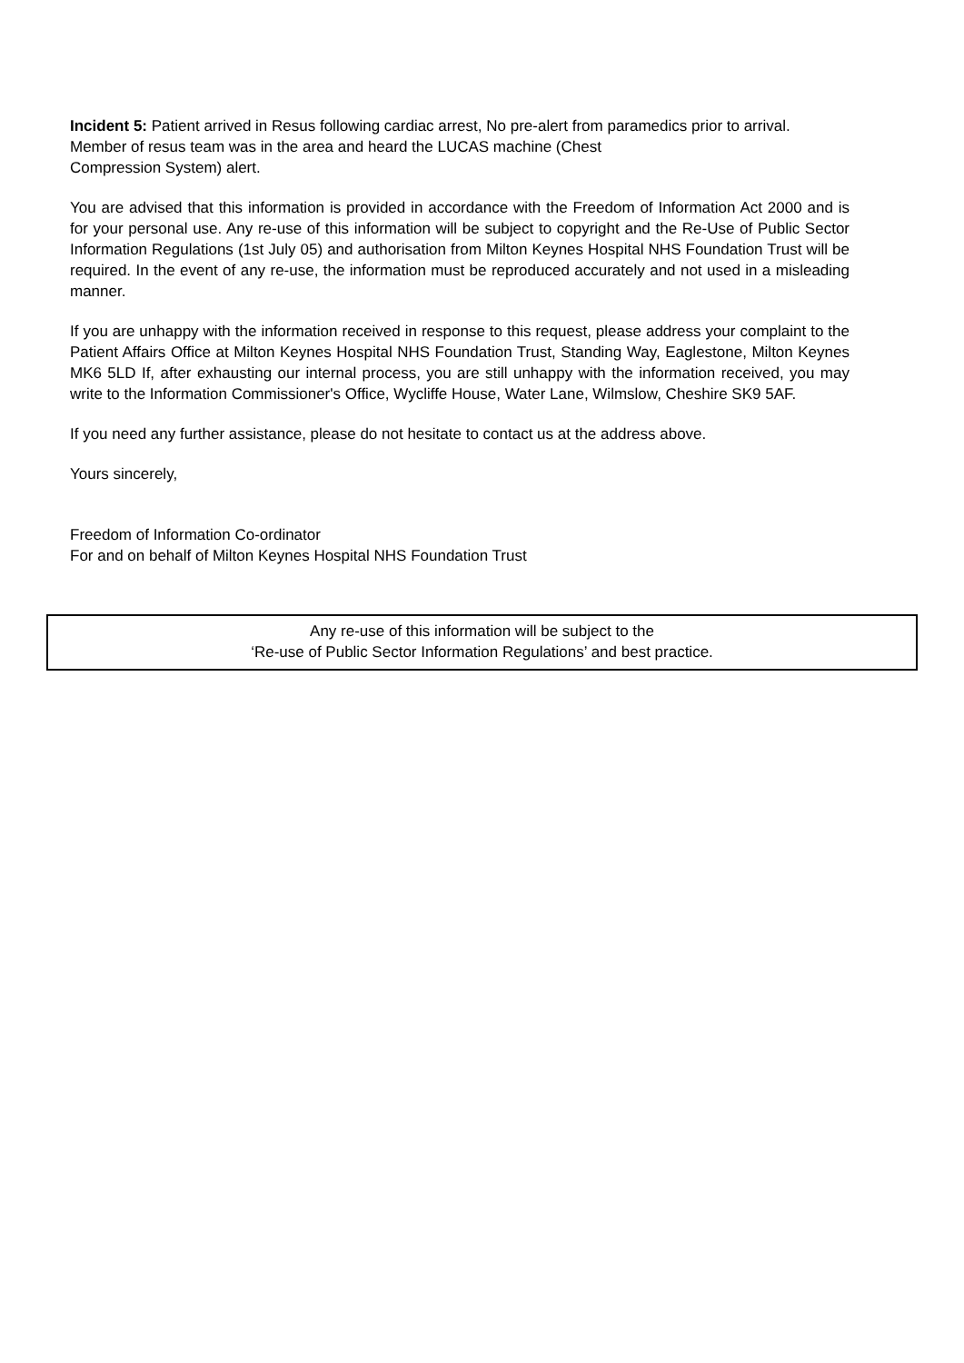Incident 5: Patient arrived in Resus following cardiac arrest, No pre-alert from paramedics prior to arrival. Member of resus team was in the area and heard the LUCAS machine (Chest
Compression System) alert.
You are advised that this information is provided in accordance with the Freedom of Information Act 2000 and is for your personal use. Any re-use of this information will be subject to copyright and the Re-Use of Public Sector Information Regulations (1st July 05) and authorisation from Milton Keynes Hospital NHS Foundation Trust will be required. In the event of any re-use, the information must be reproduced accurately and not used in a misleading manner.
If you are unhappy with the information received in response to this request, please address your complaint to the Patient Affairs Office at Milton Keynes Hospital NHS Foundation Trust, Standing Way, Eaglestone, Milton Keynes MK6 5LD If, after exhausting our internal process, you are still unhappy with the information received, you may write to the Information Commissioner's Office, Wycliffe House, Water Lane, Wilmslow, Cheshire SK9 5AF.
If you need any further assistance, please do not hesitate to contact us at the address above.
Yours sincerely,
Freedom of Information Co-ordinator
For and on behalf of Milton Keynes Hospital NHS Foundation Trust
Any re-use of this information will be subject to the
‘Re-use of Public Sector Information Regulations’ and best practice.